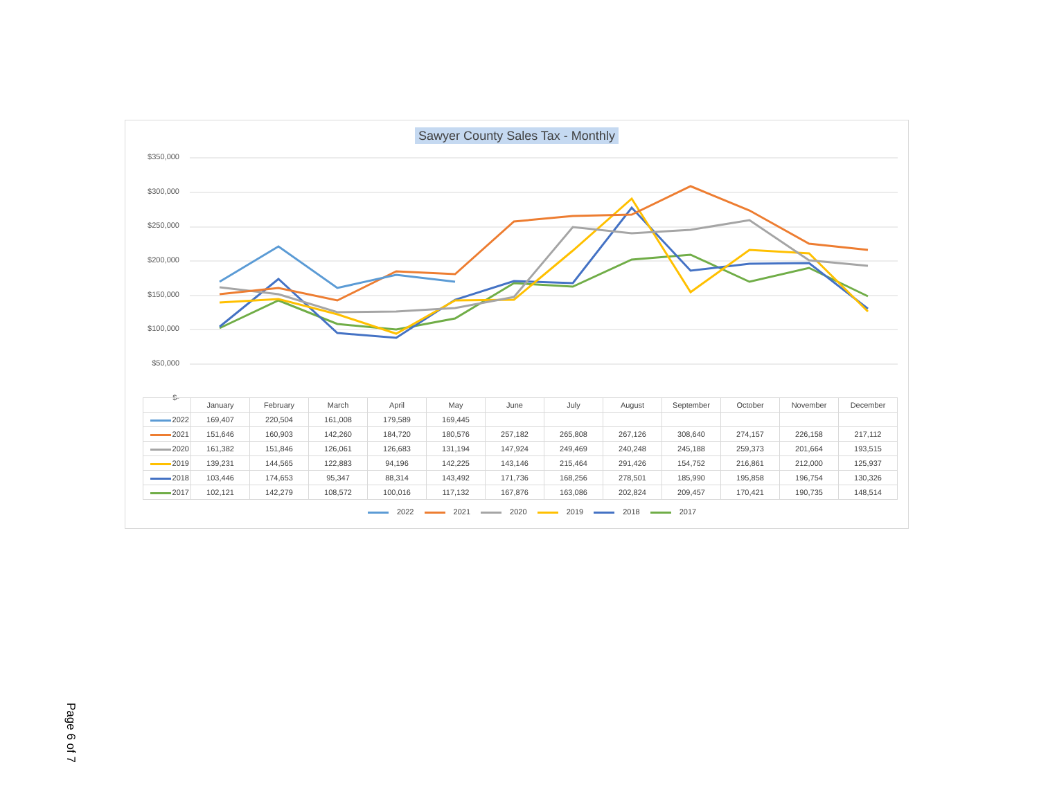Sawyer County Sales Tax - Monthly
$350,000
$300,000
$250,000
$200,000
$150,000
$100,000
$50,000
$-
| | January | February | March | April | May | June | July | August | September | October | November | December |
| --- | --- | --- | --- | --- | --- | --- | --- | --- | --- | --- | --- | --- |
| 2022 | 169,407 | 220,504 | 161,008 | 179,589 | 169,445 | | | | | | | |
| 2021 | 151,646 | 160,903 | 142,260 | 184,720 | 180,576 | 257,182 | 265,808 | 267,126 | 308,640 | 274,157 | 226,158 | 217,112 |
| 2020 | 161,382 | 151,846 | 126,061 | 126,683 | 131,194 | 147,924 | 249,469 | 240,248 | 245,188 | 259,373 | 201,664 | 193,515 |
| 2019 | 139,231 | 144,565 | 122,883 | 94,196 | 142,225 | 143,146 | 215,464 | 291,426 | 154,752 | 216,861 | 212,000 | 125,937 |
| 2018 | 103,446 | 174,653 | 95,347 | 88,314 | 143,492 | 171,736 | 168,256 | 278,501 | 185,990 | 195,858 | 196,754 | 130,326 |
| 2017 | 102,121 | 142,279 | 108,572 | 100,016 | 117,132 | 167,876 | 163,086 | 202,824 | 209,457 | 170,421 | 190,735 | 148,514 |
2022 2021 2020 2019 2018 2017
Page 6 of 7